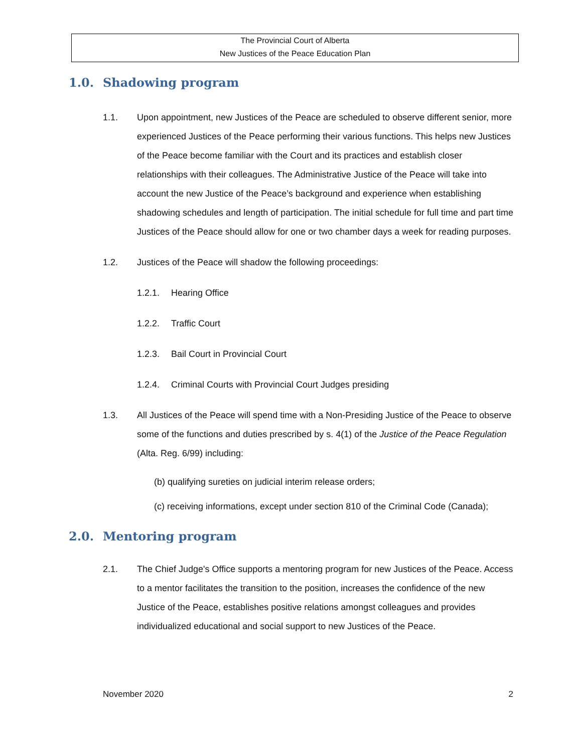The Provincial Court of Alberta
New Justices of the Peace Education Plan
1.0. Shadowing program
1.1. Upon appointment, new Justices of the Peace are scheduled to observe different senior, more experienced Justices of the Peace performing their various functions. This helps new Justices of the Peace become familiar with the Court and its practices and establish closer relationships with their colleagues. The Administrative Justice of the Peace will take into account the new Justice of the Peace’s background and experience when establishing shadowing schedules and length of participation. The initial schedule for full time and part time Justices of the Peace should allow for one or two chamber days a week for reading purposes.
1.2. Justices of the Peace will shadow the following proceedings:
1.2.1. Hearing Office
1.2.2. Traffic Court
1.2.3. Bail Court in Provincial Court
1.2.4. Criminal Courts with Provincial Court Judges presiding
1.3. All Justices of the Peace will spend time with a Non-Presiding Justice of the Peace to observe some of the functions and duties prescribed by s. 4(1) of the Justice of the Peace Regulation (Alta. Reg. 6/99) including:
(b) qualifying sureties on judicial interim release orders;
(c) receiving informations, except under section 810 of the Criminal Code (Canada);
2.0. Mentoring program
2.1. The Chief Judge's Office supports a mentoring program for new Justices of the Peace. Access to a mentor facilitates the transition to the position, increases the confidence of the new Justice of the Peace, establishes positive relations amongst colleagues and provides individualized educational and social support to new Justices of the Peace.
November 2020 2